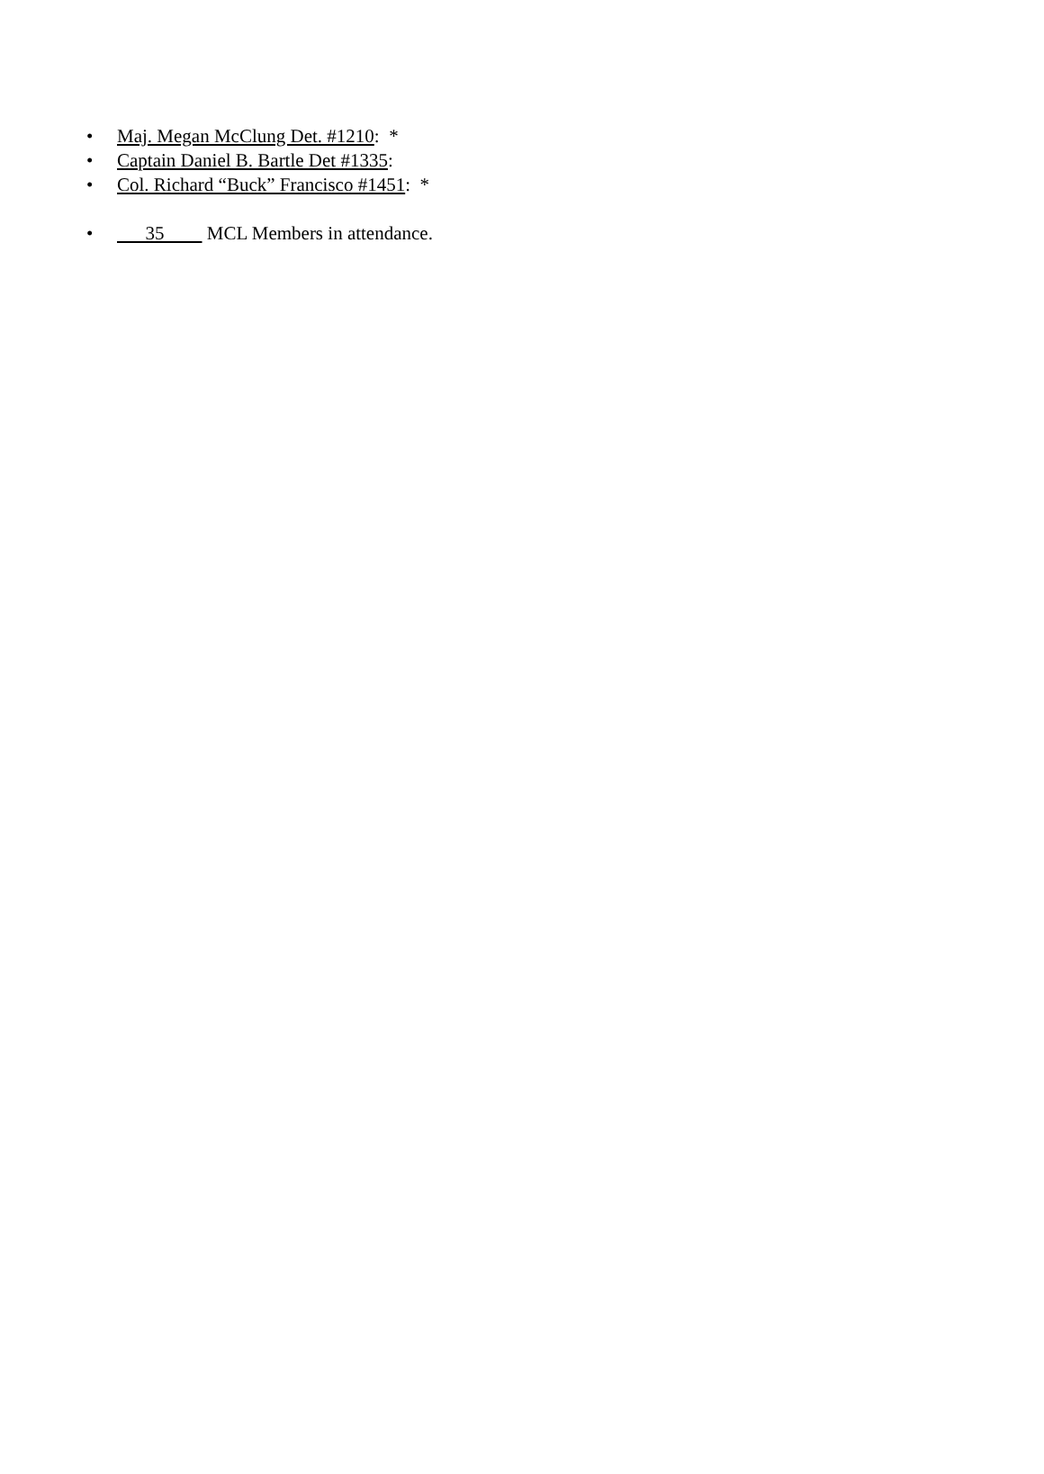• Maj. Megan McClung Det. #1210: *
• Captain Daniel B. Bartle Det #1335:
• Col. Richard “Buck” Francisco #1451: *
• 35 MCL Members in attendance.